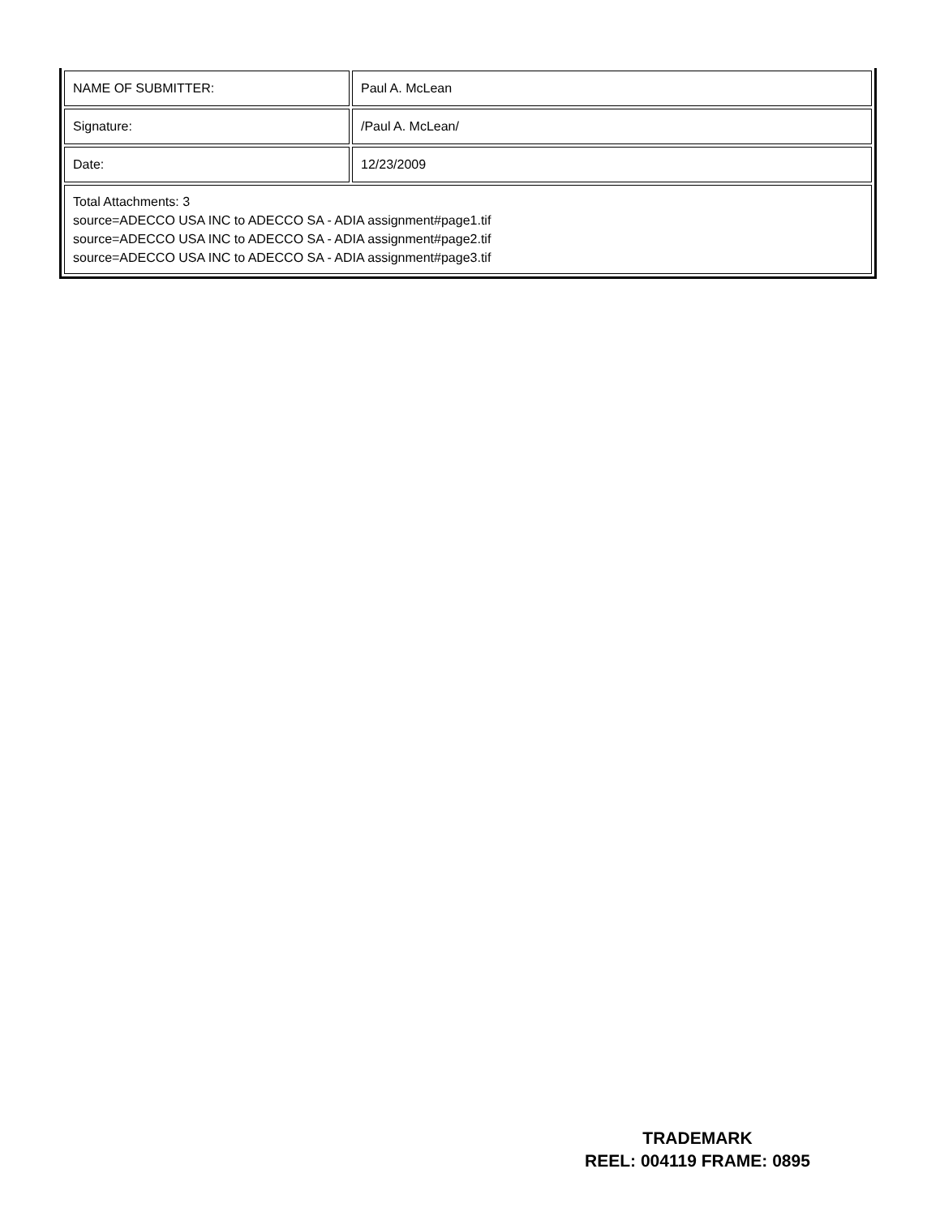| NAME OF SUBMITTER: | Paul A. McLean |
| Signature: | /Paul A. McLean/ |
| Date: | 12/23/2009 |
| Total Attachments: 3 source=ADECCO USA INC to ADECCO SA - ADIA assignment#page1.tif source=ADECCO USA INC to ADECCO SA - ADIA assignment#page2.tif source=ADECCO USA INC to ADECCO SA - ADIA assignment#page3.tif | |
TRADEMARK
REEL: 004119 FRAME: 0895